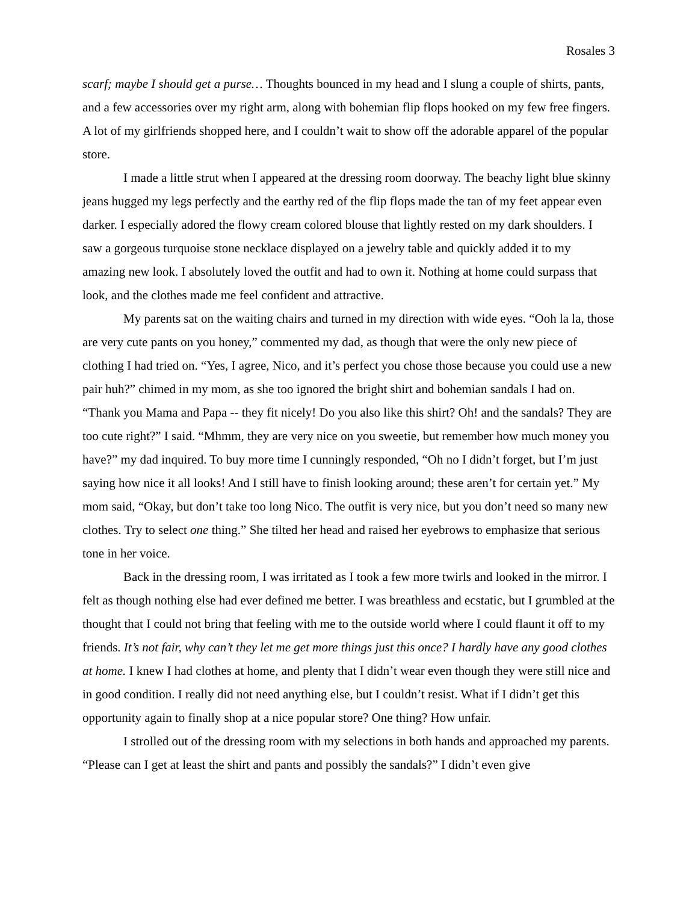Rosales 3
scarf; maybe I should get a purse… Thoughts bounced in my head and I slung a couple of shirts, pants, and a few accessories over my right arm, along with bohemian flip flops hooked on my few free fingers. A lot of my girlfriends shopped here, and I couldn’t wait to show off the adorable apparel of the popular store.
I made a little strut when I appeared at the dressing room doorway. The beachy light blue skinny jeans hugged my legs perfectly and the earthy red of the flip flops made the tan of my feet appear even darker. I especially adored the flowy cream colored blouse that lightly rested on my dark shoulders. I saw a gorgeous turquoise stone necklace displayed on a jewelry table and quickly added it to my amazing new look. I absolutely loved the outfit and had to own it. Nothing at home could surpass that look, and the clothes made me feel confident and attractive.
My parents sat on the waiting chairs and turned in my direction with wide eyes. “Ooh la la, those are very cute pants on you honey,” commented my dad, as though that were the only new piece of clothing I had tried on. “Yes, I agree, Nico, and it’s perfect you chose those because you could use a new pair huh?” chimed in my mom, as she too ignored the bright shirt and bohemian sandals I had on. “Thank you Mama and Papa -- they fit nicely! Do you also like this shirt? Oh! and the sandals? They are too cute right?” I said. “Mhmm, they are very nice on you sweetie, but remember how much money you have?” my dad inquired. To buy more time I cunningly responded, “Oh no I didn’t forget, but I’m just saying how nice it all looks! And I still have to finish looking around; these aren’t for certain yet.” My mom said, “Okay, but don’t take too long Nico. The outfit is very nice, but you don’t need so many new clothes. Try to select one thing.” She tilted her head and raised her eyebrows to emphasize that serious tone in her voice.
Back in the dressing room, I was irritated as I took a few more twirls and looked in the mirror. I felt as though nothing else had ever defined me better. I was breathless and ecstatic, but I grumbled at the thought that I could not bring that feeling with me to the outside world where I could flaunt it off to my friends. It’s not fair, why can’t they let me get more things just this once? I hardly have any good clothes at home. I knew I had clothes at home, and plenty that I didn’t wear even though they were still nice and in good condition. I really did not need anything else, but I couldn’t resist. What if I didn’t get this opportunity again to finally shop at a nice popular store? One thing? How unfair.
I strolled out of the dressing room with my selections in both hands and approached my parents. “Please can I get at least the shirt and pants and possibly the sandals?” I didn’t even give